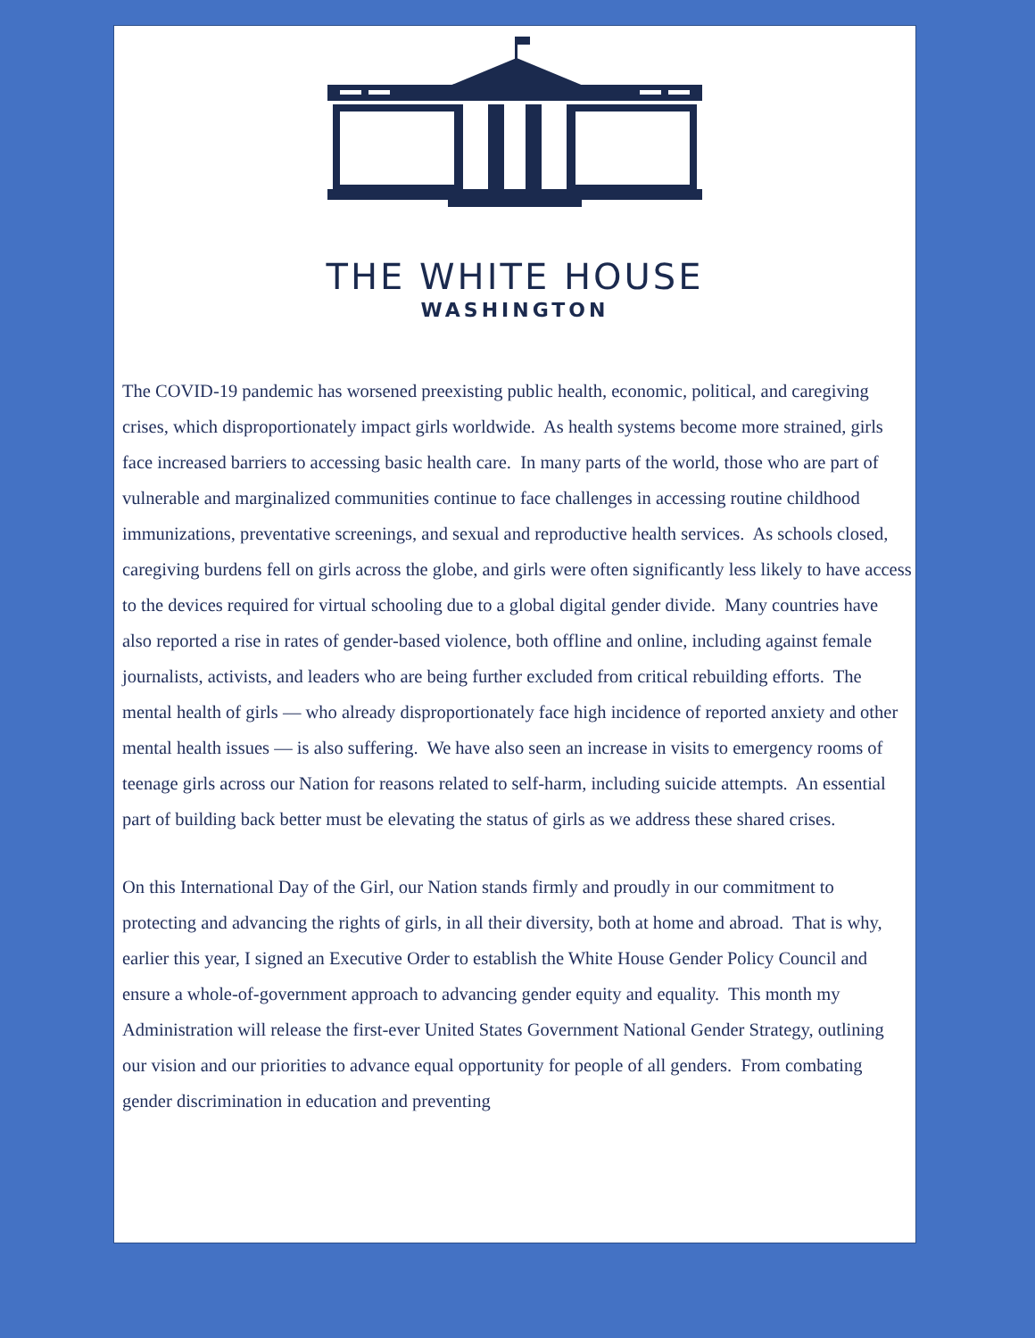THE WHITE HOUSE
WASHINGTON
The COVID-19 pandemic has worsened preexisting public health, economic, political, and caregiving crises, which disproportionately impact girls worldwide. As health systems become more strained, girls face increased barriers to accessing basic health care. In many parts of the world, those who are part of vulnerable and marginalized communities continue to face challenges in accessing routine childhood immunizations, preventative screenings, and sexual and reproductive health services. As schools closed, caregiving burdens fell on girls across the globe, and girls were often significantly less likely to have access to the devices required for virtual schooling due to a global digital gender divide. Many countries have also reported a rise in rates of gender-based violence, both offline and online, including against female journalists, activists, and leaders who are being further excluded from critical rebuilding efforts. The mental health of girls — who already disproportionately face high incidence of reported anxiety and other mental health issues — is also suffering. We have also seen an increase in visits to emergency rooms of teenage girls across our Nation for reasons related to self-harm, including suicide attempts. An essential part of building back better must be elevating the status of girls as we address these shared crises.
On this International Day of the Girl, our Nation stands firmly and proudly in our commitment to protecting and advancing the rights of girls, in all their diversity, both at home and abroad. That is why, earlier this year, I signed an Executive Order to establish the White House Gender Policy Council and ensure a whole-of-government approach to advancing gender equity and equality. This month my Administration will release the first-ever United States Government National Gender Strategy, outlining our vision and our priorities to advance equal opportunity for people of all genders. From combating gender discrimination in education and preventing